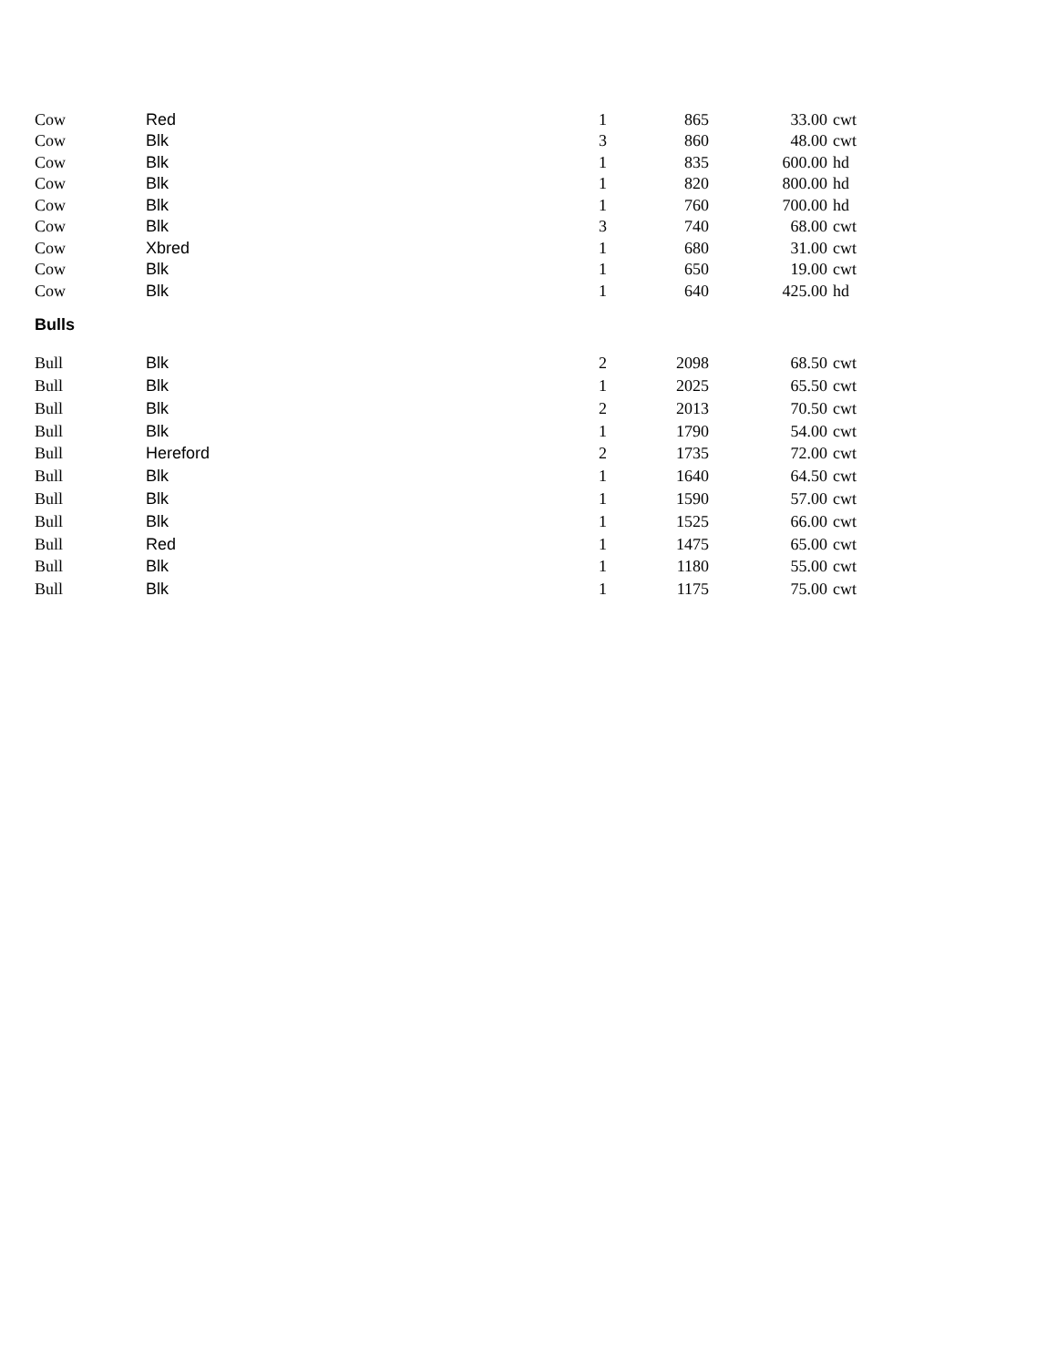| Cow | Red | 1 | 865 | 33.00 | cwt |
| Cow | Blk | 3 | 860 | 48.00 | cwt |
| Cow | Blk | 1 | 835 | 600.00 | hd |
| Cow | Blk | 1 | 820 | 800.00 | hd |
| Cow | Blk | 1 | 760 | 700.00 | hd |
| Cow | Blk | 3 | 740 | 68.00 | cwt |
| Cow | Xbred | 1 | 680 | 31.00 | cwt |
| Cow | Blk | 1 | 650 | 19.00 | cwt |
| Cow | Blk | 1 | 640 | 425.00 | hd |
Bulls
| Bull | Blk | 2 | 2098 | 68.50 | cwt |
| Bull | Blk | 1 | 2025 | 65.50 | cwt |
| Bull | Blk | 2 | 2013 | 70.50 | cwt |
| Bull | Blk | 1 | 1790 | 54.00 | cwt |
| Bull | Hereford | 2 | 1735 | 72.00 | cwt |
| Bull | Blk | 1 | 1640 | 64.50 | cwt |
| Bull | Blk | 1 | 1590 | 57.00 | cwt |
| Bull | Blk | 1 | 1525 | 66.00 | cwt |
| Bull | Red | 1 | 1475 | 65.00 | cwt |
| Bull | Blk | 1 | 1180 | 55.00 | cwt |
| Bull | Blk | 1 | 1175 | 75.00 | cwt |